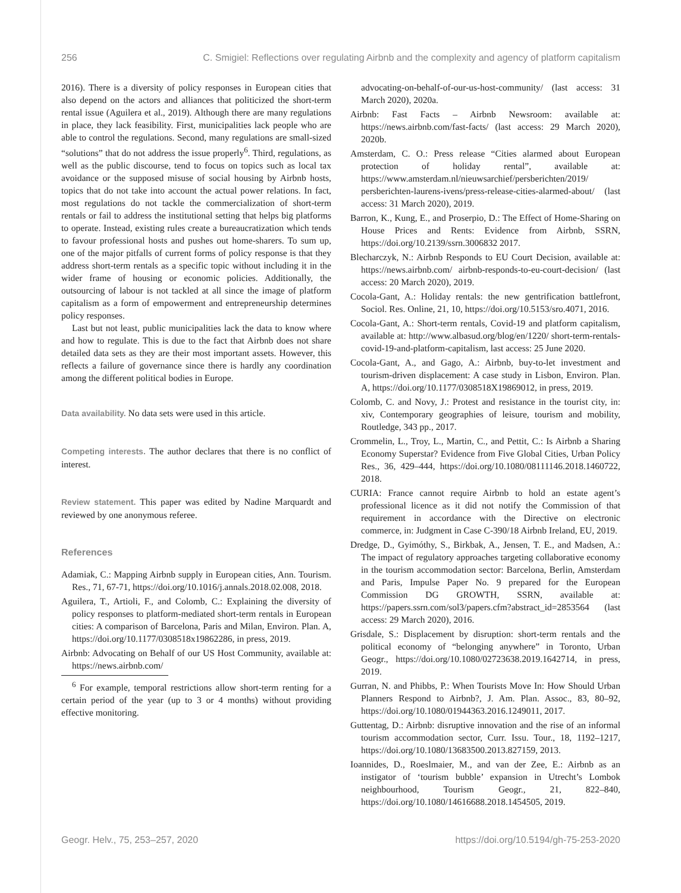256 C. Smigiel: Reflections over regulating Airbnb and the complexity and agency of platform capitalism
2016). There is a diversity of policy responses in European cities that also depend on the actors and alliances that politicized the short-term rental issue (Aguilera et al., 2019). Although there are many regulations in place, they lack feasibility. First, municipalities lack people who are able to control the regulations. Second, many regulations are small-sized “solutions” that do not address the issue properly<sup>6</sup>. Third, regulations, as well as the public discourse, tend to focus on topics such as local tax avoidance or the supposed misuse of social housing by Airbnb hosts, topics that do not take into account the actual power relations. In fact, most regulations do not tackle the commercialization of short-term rentals or fail to address the institutional setting that helps big platforms to operate. Instead, existing rules create a bureaucratization which tends to favour professional hosts and pushes out home-sharers. To sum up, one of the major pitfalls of current forms of policy response is that they address short-term rentals as a specific topic without including it in the wider frame of housing or economic policies. Additionally, the outsourcing of labour is not tackled at all since the image of platform capitalism as a form of empowerment and entrepreneurship determines policy responses.
Last but not least, public municipalities lack the data to know where and how to regulate. This is due to the fact that Airbnb does not share detailed data sets as they are their most important assets. However, this reflects a failure of governance since there is hardly any coordination among the different political bodies in Europe.
Data availability. No data sets were used in this article.
Competing interests. The author declares that there is no conflict of interest.
Review statement. This paper was edited by Nadine Marquardt and reviewed by one anonymous referee.
References
Adamiak, C.: Mapping Airbnb supply in European cities, Ann. Tourism. Res., 71, 67-71, https://doi.org/10.1016/j.annals.2018.02.008, 2018.
Aguilera, T., Artioli, F., and Colomb, C.: Explaining the diversity of policy responses to platform-mediated short-term rentals in European cities: A comparison of Barcelona, Paris and Milan, Environ. Plan. A, https://doi.org/10.1177/0308518x19862286, in press, 2019.
Airbnb: Advocating on Behalf of our US Host Community, available at: https://news.airbnb.com/
<sup>6</sup> For example, temporal restrictions allow short-term renting for a certain period of the year (up to 3 or 4 months) without providing effective monitoring.
advocating-on-behalf-of-our-us-host-community/ (last access: 31 March 2020), 2020a.
Airbnb: Fast Facts – Airbnb Newsroom: available at: https://news.airbnb.com/fast-facts/ (last access: 29 March 2020), 2020b.
Amsterdam, C. O.: Press release “Cities alarmed about European protection of holiday rental”, available at: https://www.amsterdam.nl/nieuwsarchief/persberichten/2019/ persberichten-laurens-ivens/press-release-cities-alarmed-about/ (last access: 31 March 2020), 2019.
Barron, K., Kung, E., and Proserpio, D.: The Effect of Home-Sharing on House Prices and Rents: Evidence from Airbnb, SSRN, https://doi.org/10.2139/ssrn.3006832 2017.
Blecharczyk, N.: Airbnb Responds to EU Court Decision, available at: https://news.airbnb.com/ airbnb-responds-to-eu-court-decision/ (last access: 20 March 2020), 2019.
Cocola-Gant, A.: Holiday rentals: the new gentrification battlefront, Sociol. Res. Online, 21, 10, https://doi.org/10.5153/sro.4071, 2016.
Cocola-Gant, A.: Short-term rentals, Covid-19 and platform capitalism, available at: http://www.albasud.org/blog/en/1220/ short-term-rentals-covid-19-and-platform-capitalism, last access: 25 June 2020.
Cocola-Gant, A., and Gago, A.: Airbnb, buy-to-let investment and tourism-driven displacement: A case study in Lisbon, Environ. Plan. A, https://doi.org/10.1177/0308518X19869012, in press, 2019.
Colomb, C. and Novy, J.: Protest and resistance in the tourist city, in: xiv, Contemporary geographies of leisure, tourism and mobility, Routledge, 343 pp., 2017.
Crommelin, L., Troy, L., Martin, C., and Pettit, C.: Is Airbnb a Sharing Economy Superstar? Evidence from Five Global Cities, Urban Policy Res., 36, 429–444, https://doi.org/10.1080/08111146.2018.1460722, 2018.
CURIA: France cannot require Airbnb to hold an estate agent’s professional licence as it did not notify the Commission of that requirement in accordance with the Directive on electronic commerce, in: Judgment in Case C-390/18 Airbnb Ireland, EU, 2019.
Dredge, D., Gyimóthy, S., Birkbak, A., Jensen, T. E., and Madsen, A.: The impact of regulatory approaches targeting collaborative economy in the tourism accommodation sector: Barcelona, Berlin, Amsterdam and Paris, Impulse Paper No. 9 prepared for the European Commission DG GROWTH, SSRN, available at: https://papers.ssrn.com/sol3/papers.cfm?abstract_id=2853564 (last access: 29 March 2020), 2016.
Grisdale, S.: Displacement by disruption: short-term rentals and the political economy of “belonging anywhere” in Toronto, Urban Geogr., https://doi.org/10.1080/02723638.2019.1642714, in press, 2019.
Gurran, N. and Phibbs, P.: When Tourists Move In: How Should Urban Planners Respond to Airbnb?, J. Am. Plan. Assoc., 83, 80–92, https://doi.org/10.1080/01944363.2016.1249011, 2017.
Guttentag, D.: Airbnb: disruptive innovation and the rise of an informal tourism accommodation sector, Curr. Issu. Tour., 18, 1192–1217, https://doi.org/10.1080/13683500.2013.827159, 2013.
Ioannides, D., Roeslmaier, M., and van der Zee, E.: Airbnb as an instigator of ‘tourism bubble’ expansion in Utrecht’s Lombok neighbourhood, Tourism Geogr., 21, 822–840, https://doi.org/10.1080/14616688.2018.1454505, 2019.
Geogr. Helv., 75, 253–257, 2020 https://doi.org/10.5194/gh-75-253-2020